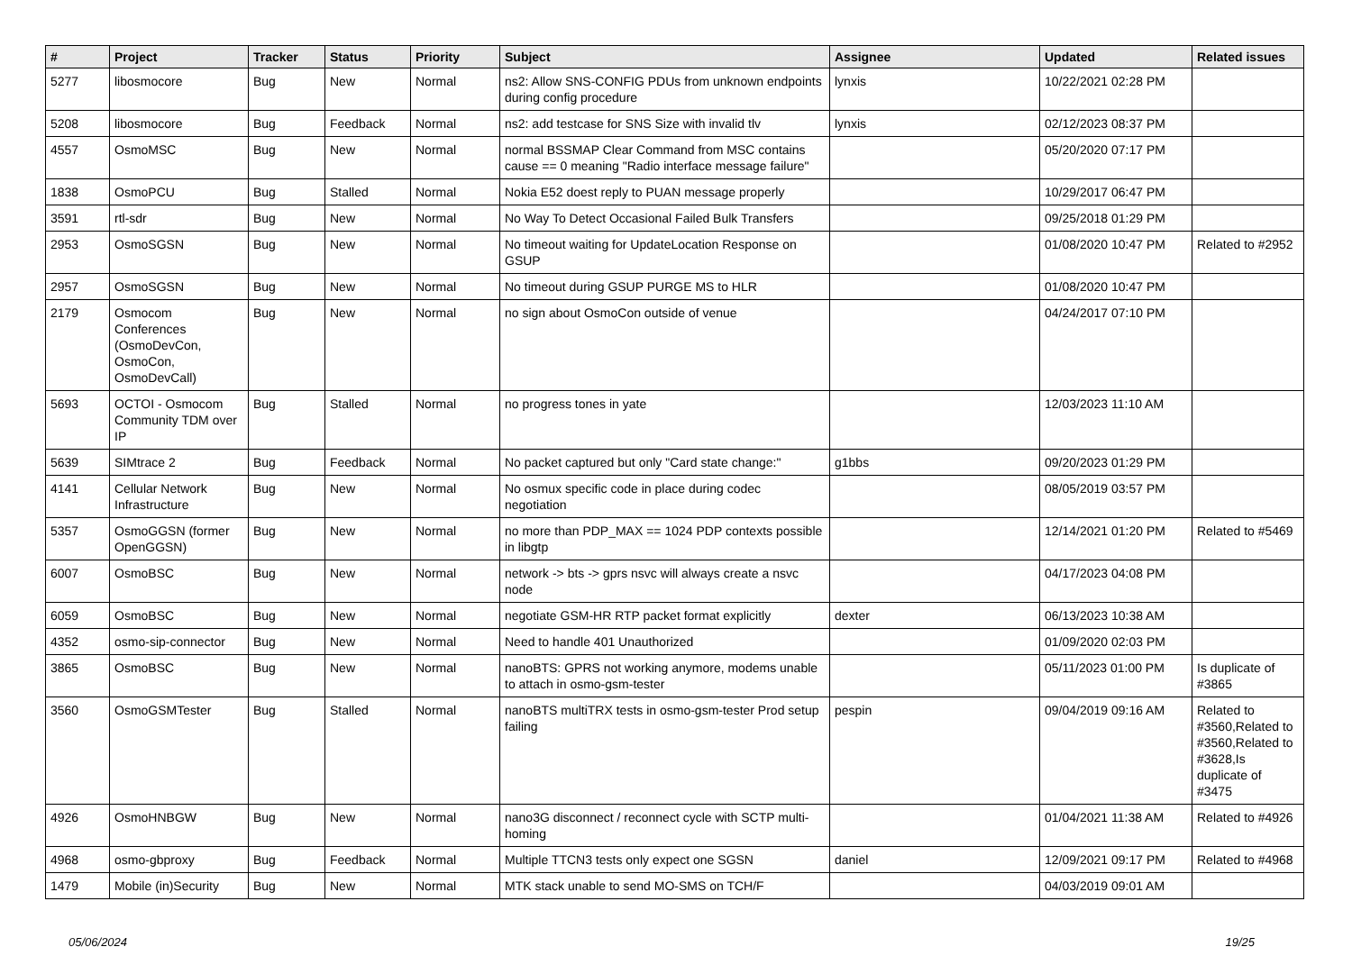| # | Project | Tracker | Status | Priority | Subject | Assignee | Updated | Related issues |
| --- | --- | --- | --- | --- | --- | --- | --- | --- |
| 5277 | libosmocore | Bug | New | Normal | ns2: Allow SNS-CONFIG PDUs from unknown endpoints during config procedure | lynxis | 10/22/2021 02:28 PM | |
| 5208 | libosmocore | Bug | Feedback | Normal | ns2: add testcase for SNS Size with invalid tlv | lynxis | 02/12/2023 08:37 PM | |
| 4557 | OsmoMSC | Bug | New | Normal | normal BSSMAP Clear Command from MSC contains cause == 0 meaning "Radio interface message failure" | | 05/20/2020 07:17 PM | |
| 1838 | OsmoPCU | Bug | Stalled | Normal | Nokia E52 doest reply to PUAN message properly | | 10/29/2017 06:47 PM | |
| 3591 | rtl-sdr | Bug | New | Normal | No Way To Detect Occasional Failed Bulk Transfers | | 09/25/2018 01:29 PM | |
| 2953 | OsmoSGSN | Bug | New | Normal | No timeout waiting for UpdateLocation Response on GSUP | | 01/08/2020 10:47 PM | Related to #2952 |
| 2957 | OsmoSGSN | Bug | New | Normal | No timeout during GSUP PURGE MS to HLR | | 01/08/2020 10:47 PM | |
| 2179 | Osmocom Conferences (OsmoDevCon, OsmoCon, OsmoDevCall) | Bug | New | Normal | no sign about OsmoCon outside of venue | | 04/24/2017 07:10 PM | |
| 5693 | OCTOI - Osmocom Community TDM over IP | Bug | Stalled | Normal | no progress tones in yate | | 12/03/2023 11:10 AM | |
| 5639 | SIMtrace 2 | Bug | Feedback | Normal | No packet captured but only "Card state change:" | g1bbs | 09/20/2023 01:29 PM | |
| 4141 | Cellular Network Infrastructure | Bug | New | Normal | No osmux specific code in place during codec negotiation | | 08/05/2019 03:57 PM | |
| 5357 | OsmoGGSN (former OpenGGSN) | Bug | New | Normal | no more than PDP_MAX == 1024 PDP contexts possible in libgtp | | 12/14/2021 01:20 PM | Related to #5469 |
| 6007 | OsmoBSC | Bug | New | Normal | network -> bts -> gprs nsvc will always create a nsvc node | | 04/17/2023 04:08 PM | |
| 6059 | OsmoBSC | Bug | New | Normal | negotiate GSM-HR RTP packet format explicitly | dexter | 06/13/2023 10:38 AM | |
| 4352 | osmo-sip-connector | Bug | New | Normal | Need to handle 401 Unauthorized | | 01/09/2020 02:03 PM | |
| 3865 | OsmoBSC | Bug | New | Normal | nanoBTS: GPRS not working anymore, modems unable to attach in osmo-gsm-tester | | 05/11/2023 01:00 PM | Is duplicate of #3865 |
| 3560 | OsmoGSMTester | Bug | Stalled | Normal | nanoBTS multiTRX tests in osmo-gsm-tester Prod setup failing | pespin | 09/04/2019 09:16 AM | Related to #3560,Related to #3560,Related to #3628,Is duplicate of #3475 |
| 4926 | OsmoHNBGW | Bug | New | Normal | nano3G disconnect / reconnect cycle with SCTP multi-homing | | 01/04/2021 11:38 AM | Related to #4926 |
| 4968 | osmo-gbproxy | Bug | Feedback | Normal | Multiple TTCN3 tests only expect one SGSN | daniel | 12/09/2021 09:17 PM | Related to #4968 |
| 1479 | Mobile (in)Security | Bug | New | Normal | MTK stack unable to send MO-SMS on TCH/F | | 04/03/2019 09:01 AM | |
05/06/2024 19/25